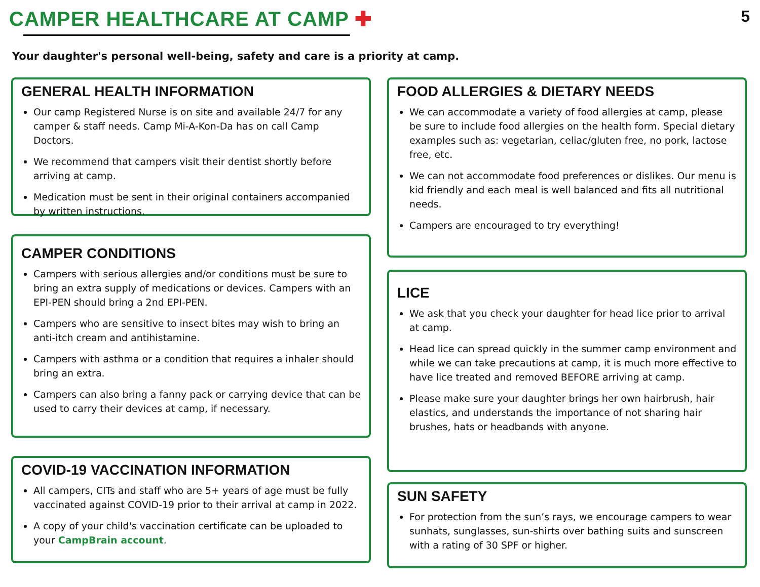CAMPER HEALTHCARE AT CAMP ✚
5
Your daughter's personal well-being, safety and care is a priority at camp.
GENERAL HEALTH INFORMATION
Our camp Registered Nurse is on site and available 24/7 for any camper & staff needs. Camp Mi-A-Kon-Da has on call Camp Doctors.
We recommend that campers visit their dentist shortly before arriving at camp.
Medication must be sent in their original containers accompanied by written instructions.
CAMPER CONDITIONS
Campers with serious allergies and/or conditions must be sure to bring an extra supply of medications or devices. Campers with an EPI-PEN should bring a 2nd EPI-PEN.
Campers who are sensitive to insect bites may wish to bring an anti-itch cream and antihistamine.
Campers with asthma or a condition that requires a inhaler should bring an extra.
Campers can also bring a fanny pack or carrying device that can be used to carry their devices at camp, if necessary.
COVID-19 VACCINATION INFORMATION
All campers, CITs and staff who are 5+ years of age must be fully vaccinated against COVID-19 prior to their arrival at camp in 2022.
A copy of your child's vaccination certificate can be uploaded to your CampBrain account.
FOOD ALLERGIES & DIETARY NEEDS
We can accommodate a variety of food allergies at camp, please be sure to include food allergies on the health form. Special dietary examples such as: vegetarian, celiac/gluten free, no pork, lactose free, etc.
We can not accommodate food preferences or dislikes. Our menu is kid friendly and each meal is well balanced and fits all nutritional needs.
Campers are encouraged to try everything!
LICE
We ask that you check your daughter for head lice prior to arrival at camp.
Head lice can spread quickly in the summer camp environment and while we can take precautions at camp, it is much more effective to have lice treated and removed BEFORE arriving at camp.
Please make sure your daughter brings her own hairbrush, hair elastics, and understands the importance of not sharing hair brushes, hats or headbands with anyone.
SUN SAFETY
For protection from the sun’s rays, we encourage campers to wear sunhats, sunglasses, sun-shirts over bathing suits and sunscreen with a rating of 30 SPF or higher.